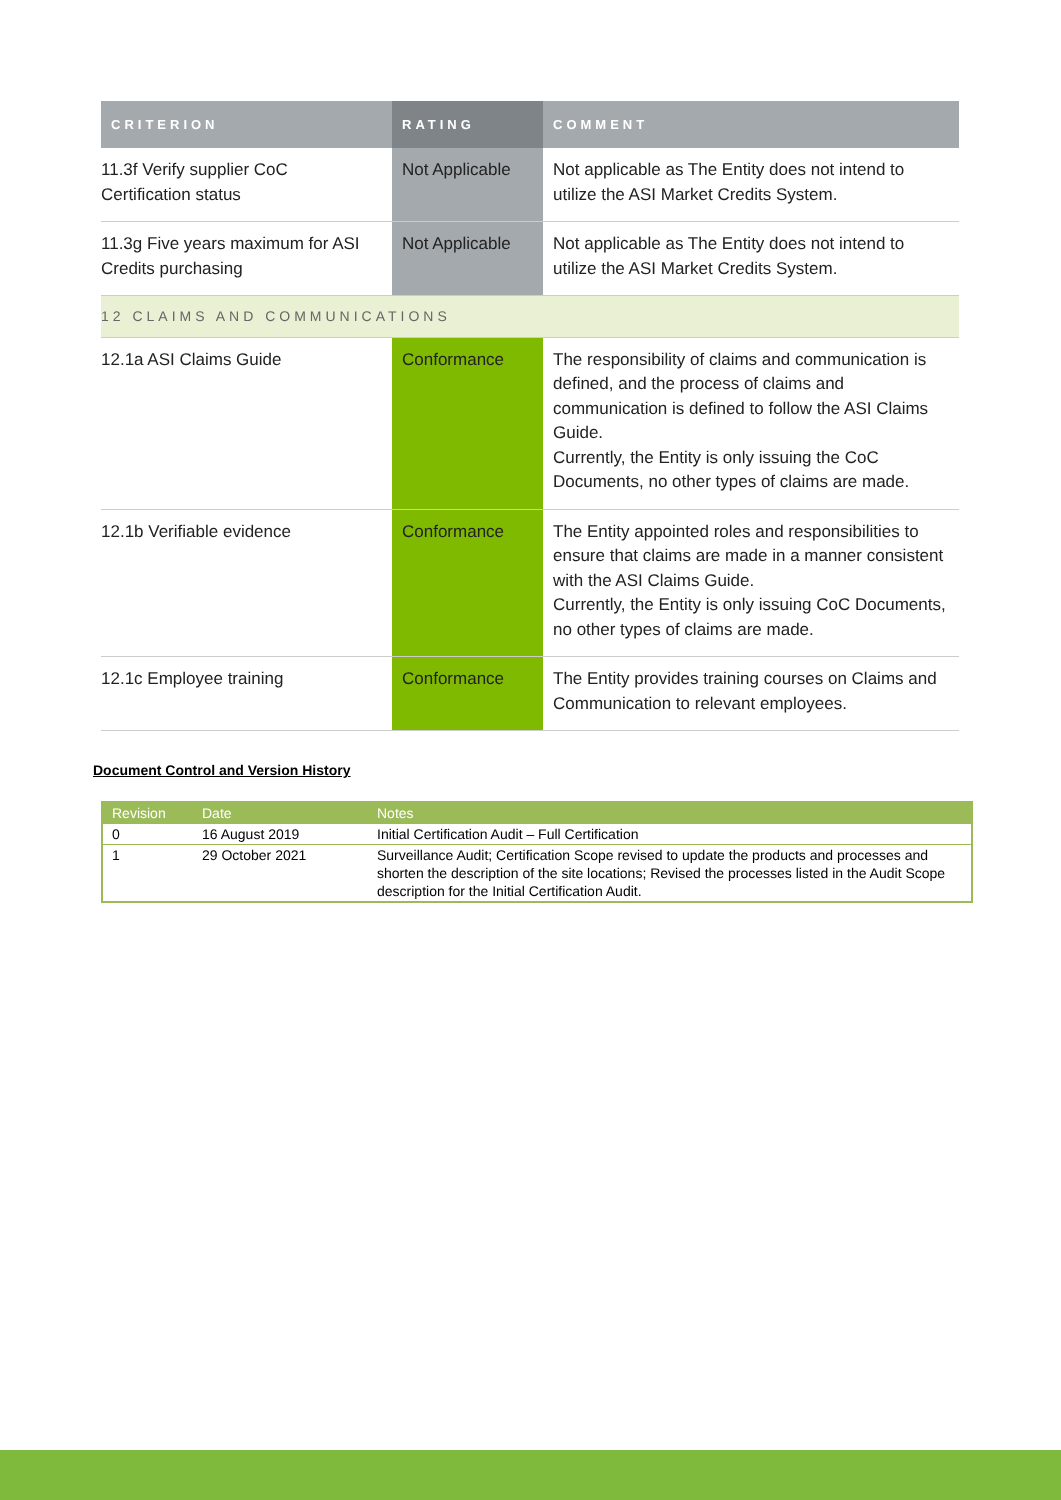| CRITERION | RATING | COMMENT |
| --- | --- | --- |
| 11.3f Verify supplier CoC Certification status | Not Applicable | Not applicable as The Entity does not intend to utilize the ASI Market Credits System. |
| 11.3g Five years maximum for ASI Credits purchasing | Not Applicable | Not applicable as The Entity does not intend to utilize the ASI Market Credits System. |
| 12 CLAIMS AND COMMUNICATIONS | | |
| 12.1a ASI Claims Guide | Conformance | The responsibility of claims and communication is defined, and the process of claims and communication is defined to follow the ASI Claims Guide. Currently, the Entity is only issuing the CoC Documents, no other types of claims are made. |
| 12.1b Verifiable evidence | Conformance | The Entity appointed roles and responsibilities to ensure that claims are made in a manner consistent with the ASI Claims Guide. Currently, the Entity is only issuing CoC Documents, no other types of claims are made. |
| 12.1c Employee training | Conformance | The Entity provides training courses on Claims and Communication to relevant employees. |
Document Control and Version History
| Revision | Date | Notes |
| --- | --- | --- |
| 0 | 16 August 2019 | Initial Certification Audit – Full Certification |
| 1 | 29 October 2021 | Surveillance Audit; Certification Scope revised to update the products and processes and shorten the description of the site locations; Revised the processes listed in the Audit Scope description for the Initial Certification Audit. |